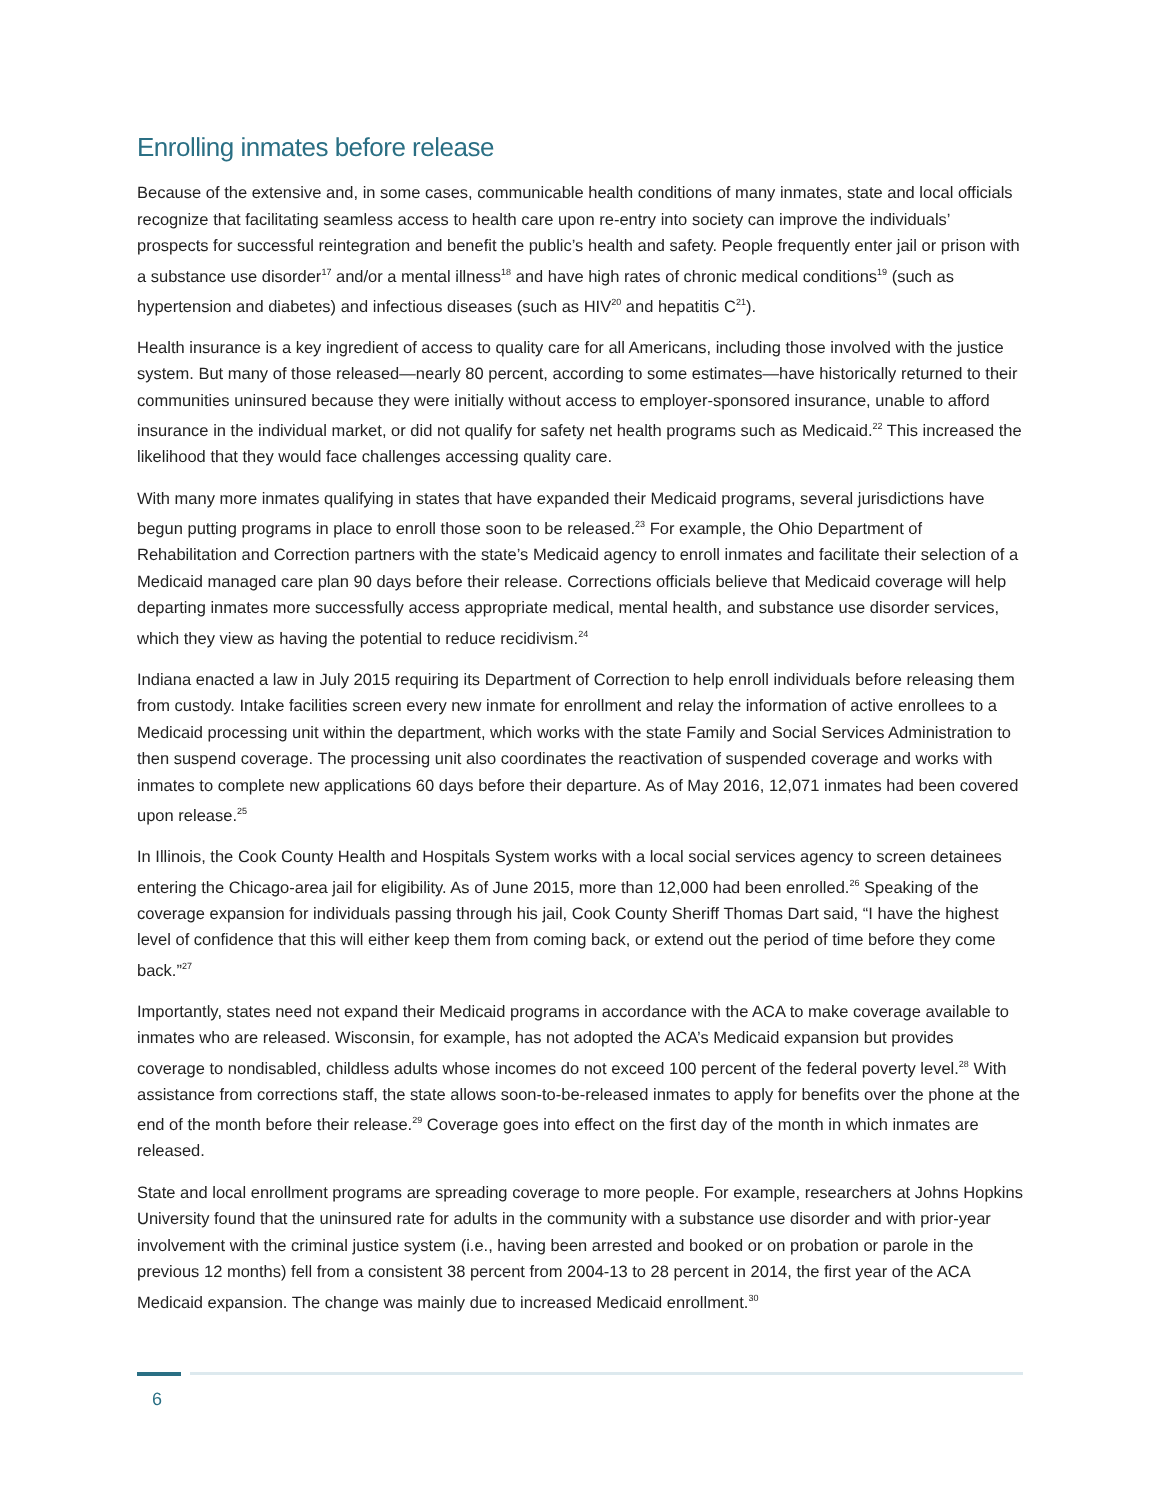Enrolling inmates before release
Because of the extensive and, in some cases, communicable health conditions of many inmates, state and local officials recognize that facilitating seamless access to health care upon re-entry into society can improve the individuals’ prospects for successful reintegration and benefit the public’s health and safety. People frequently enter jail or prison with a substance use disorder<sup>17</sup> and/or a mental illness<sup>18</sup> and have high rates of chronic medical conditions<sup>19</sup> (such as hypertension and diabetes) and infectious diseases (such as HIV<sup>20</sup> and hepatitis C<sup>21</sup>).
Health insurance is a key ingredient of access to quality care for all Americans, including those involved with the justice system. But many of those released—nearly 80 percent, according to some estimates—have historically returned to their communities uninsured because they were initially without access to employer-sponsored insurance, unable to afford insurance in the individual market, or did not qualify for safety net health programs such as Medicaid.<sup>22</sup> This increased the likelihood that they would face challenges accessing quality care.
With many more inmates qualifying in states that have expanded their Medicaid programs, several jurisdictions have begun putting programs in place to enroll those soon to be released.<sup>23</sup> For example, the Ohio Department of Rehabilitation and Correction partners with the state’s Medicaid agency to enroll inmates and facilitate their selection of a Medicaid managed care plan 90 days before their release. Corrections officials believe that Medicaid coverage will help departing inmates more successfully access appropriate medical, mental health, and substance use disorder services, which they view as having the potential to reduce recidivism.<sup>24</sup>
Indiana enacted a law in July 2015 requiring its Department of Correction to help enroll individuals before releasing them from custody. Intake facilities screen every new inmate for enrollment and relay the information of active enrollees to a Medicaid processing unit within the department, which works with the state Family and Social Services Administration to then suspend coverage. The processing unit also coordinates the reactivation of suspended coverage and works with inmates to complete new applications 60 days before their departure. As of May 2016, 12,071 inmates had been covered upon release.<sup>25</sup>
In Illinois, the Cook County Health and Hospitals System works with a local social services agency to screen detainees entering the Chicago-area jail for eligibility. As of June 2015, more than 12,000 had been enrolled.<sup>26</sup> Speaking of the coverage expansion for individuals passing through his jail, Cook County Sheriff Thomas Dart said, “I have the highest level of confidence that this will either keep them from coming back, or extend out the period of time before they come back.”<sup>27</sup>
Importantly, states need not expand their Medicaid programs in accordance with the ACA to make coverage available to inmates who are released. Wisconsin, for example, has not adopted the ACA’s Medicaid expansion but provides coverage to nondisabled, childless adults whose incomes do not exceed 100 percent of the federal poverty level.<sup>28</sup> With assistance from corrections staff, the state allows soon-to-be-released inmates to apply for benefits over the phone at the end of the month before their release.<sup>29</sup> Coverage goes into effect on the first day of the month in which inmates are released.
State and local enrollment programs are spreading coverage to more people. For example, researchers at Johns Hopkins University found that the uninsured rate for adults in the community with a substance use disorder and with prior-year involvement with the criminal justice system (i.e., having been arrested and booked or on probation or parole in the previous 12 months) fell from a consistent 38 percent from 2004-13 to 28 percent in 2014, the first year of the ACA Medicaid expansion. The change was mainly due to increased Medicaid enrollment.<sup>30</sup>
6